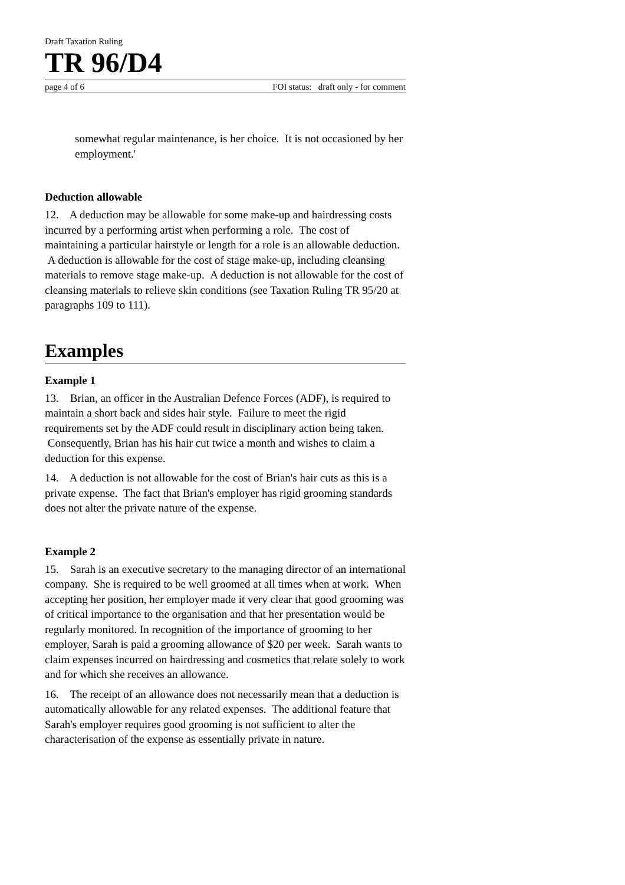Draft Taxation Ruling
TR 96/D4
page 4 of 6 FOI status: draft only - for comment
somewhat regular maintenance, is her choice. It is not occasioned by her employment.'
Deduction allowable
12. A deduction may be allowable for some make-up and hairdressing costs incurred by a performing artist when performing a role. The cost of maintaining a particular hairstyle or length for a role is an allowable deduction. A deduction is allowable for the cost of stage make-up, including cleansing materials to remove stage make-up. A deduction is not allowable for the cost of cleansing materials to relieve skin conditions (see Taxation Ruling TR 95/20 at paragraphs 109 to 111).
Examples
Example 1
13. Brian, an officer in the Australian Defence Forces (ADF), is required to maintain a short back and sides hair style. Failure to meet the rigid requirements set by the ADF could result in disciplinary action being taken. Consequently, Brian has his hair cut twice a month and wishes to claim a deduction for this expense.
14. A deduction is not allowable for the cost of Brian's hair cuts as this is a private expense. The fact that Brian's employer has rigid grooming standards does not alter the private nature of the expense.
Example 2
15. Sarah is an executive secretary to the managing director of an international company. She is required to be well groomed at all times when at work. When accepting her position, her employer made it very clear that good grooming was of critical importance to the organisation and that her presentation would be regularly monitored. In recognition of the importance of grooming to her employer, Sarah is paid a grooming allowance of $20 per week. Sarah wants to claim expenses incurred on hairdressing and cosmetics that relate solely to work and for which she receives an allowance.
16. The receipt of an allowance does not necessarily mean that a deduction is automatically allowable for any related expenses. The additional feature that Sarah's employer requires good grooming is not sufficient to alter the characterisation of the expense as essentially private in nature.